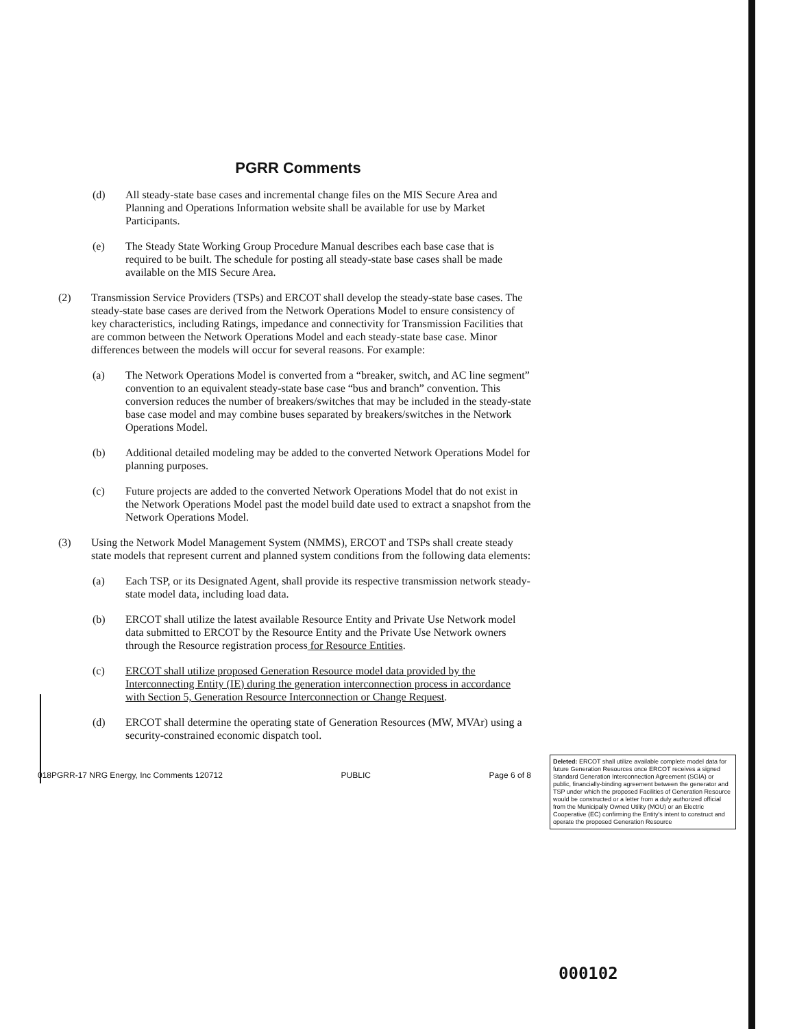PGRR Comments
(d) All steady-state base cases and incremental change files on the MIS Secure Area and Planning and Operations Information website shall be available for use by Market Participants.
(e) The Steady State Working Group Procedure Manual describes each base case that is required to be built. The schedule for posting all steady-state base cases shall be made available on the MIS Secure Area.
(2) Transmission Service Providers (TSPs) and ERCOT shall develop the steady-state base cases. The steady-state base cases are derived from the Network Operations Model to ensure consistency of key characteristics, including Ratings, impedance and connectivity for Transmission Facilities that are common between the Network Operations Model and each steady-state base case. Minor differences between the models will occur for several reasons. For example:
(a) The Network Operations Model is converted from a “breaker, switch, and AC line segment” convention to an equivalent steady-state base case “bus and branch” convention. This conversion reduces the number of breakers/switches that may be included in the steady-state base case model and may combine buses separated by breakers/switches in the Network Operations Model.
(b) Additional detailed modeling may be added to the converted Network Operations Model for planning purposes.
(c) Future projects are added to the converted Network Operations Model that do not exist in the Network Operations Model past the model build date used to extract a snapshot from the Network Operations Model.
(3) Using the Network Model Management System (NMMS), ERCOT and TSPs shall create steady state models that represent current and planned system conditions from the following data elements:
(a) Each TSP, or its Designated Agent, shall provide its respective transmission network steady-state model data, including load data.
(b) ERCOT shall utilize the latest available Resource Entity and Private Use Network model data submitted to ERCOT by the Resource Entity and the Private Use Network owners through the Resource registration process for Resource Entities.
(c) ERCOT shall utilize proposed Generation Resource model data provided by the Interconnecting Entity (IE) during the generation interconnection process in accordance with Section 5, Generation Resource Interconnection or Change Request.
(d) ERCOT shall determine the operating state of Generation Resources (MW, MVAr) using a security-constrained economic dispatch tool.
Deleted: ERCOT shall utilize available complete model data for future Generation Resources once ERCOT receives a signed Standard Generation Interconnection Agreement (SGIA) or public, financially-binding agreement between the generator and TSP under which the proposed Facilities of Generation Resource would be constructed or a letter from a duly authorized official from the Municipally Owned Utility (MOU) or an Electric Cooperative (EC) confirming the Entity's intent to construct and operate the proposed Generation Resource
018PGRR-17 NRG Energy, Inc Comments 120712 PUBLIC Page 6 of 8
000102